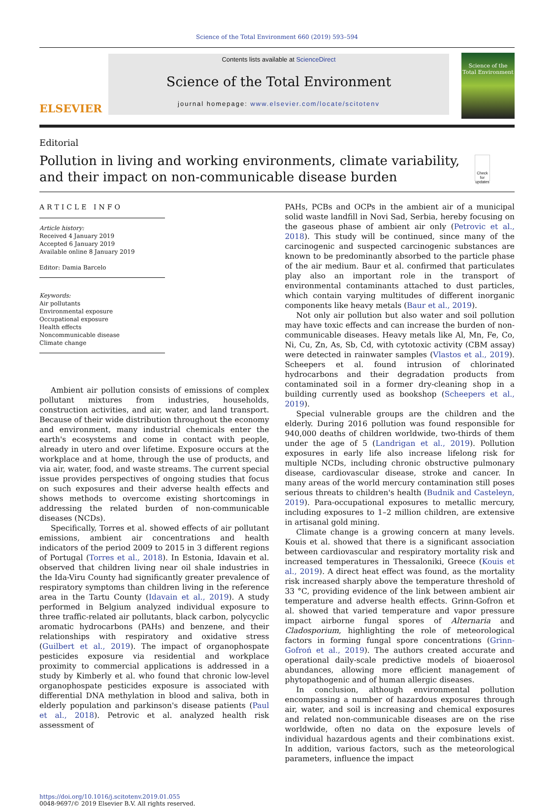Science of the Total Environment 660 (2019) 593–594
ELSEVIER
Contents lists available at ScienceDirect
Science of the Total Environment
journal homepage: www.elsevier.com/locate/scitotenv
Science of the Total Environment
Editorial
Pollution in living and working environments, climate variability, and their impact on non-communicable disease burden
Check for updates
ARTICLE INFO
Article history:
Received 4 January 2019
Accepted 6 January 2019
Available online 8 January 2019
Editor: Damia Barcelo
Keywords:
Air pollutants
Environmental exposure
Occupational exposure
Health effects
Noncommunicable disease
Climate change
Ambient air pollution consists of emissions of complex pollutant mixtures from industries, households, construction activities, and air, water, and land transport. Because of their wide distribution throughout the economy and environment, many industrial chemicals enter the earth's ecosystems and come in contact with people, already in utero and over lifetime. Exposure occurs at the workplace and at home, through the use of products, and via air, water, food, and waste streams. The current special issue provides perspectives of ongoing studies that focus on such exposures and their adverse health effects and shows methods to overcome existing shortcomings in addressing the related burden of non-communicable diseases (NCDs).
Specifically, Torres et al. showed effects of air pollutant emissions, ambient air concentrations and health indicators of the period 2009 to 2015 in 3 different regions of Portugal (Torres et al., 2018). In Estonia, Idavain et al. observed that children living near oil shale industries in the Ida-Viru County had significantly greater prevalence of respiratory symptoms than children living in the reference area in the Tartu County (Idavain et al., 2019). A study performed in Belgium analyzed individual exposure to three traffic-related air pollutants, black carbon, polycyclic aromatic hydrocarbons (PAHs) and benzene, and their relationships with respiratory and oxidative stress (Guilbert et al., 2019). The impact of organophospate pesticides exposure via residential and workplace proximity to commercial applications is addressed in a study by Kimberly et al. who found that chronic low-level organophospate pesticides exposure is associated with differential DNA methylation in blood and saliva, both in elderly population and parkinson's disease patients (Paul et al., 2018). Petrovic et al. analyzed health risk assessment of
PAHs, PCBs and OCPs in the ambient air of a municipal solid waste landfill in Novi Sad, Serbia, hereby focusing on the gaseous phase of ambient air only (Petrovic et al., 2018). This study will be continued, since many of the carcinogenic and suspected carcinogenic substances are known to be predominantly absorbed to the particle phase of the air medium. Baur et al. confirmed that particulates play also an important role in the transport of environmental contaminants attached to dust particles, which contain varying multitudes of different inorganic components like heavy metals (Baur et al., 2019).
Not only air pollution but also water and soil pollution may have toxic effects and can increase the burden of non-communicable diseases. Heavy metals like Al, Mn, Fe, Co, Ni, Cu, Zn, As, Sb, Cd, with cytotoxic activity (CBM assay) were detected in rainwater samples (Vlastos et al., 2019). Scheepers et al. found intrusion of chlorinated hydrocarbons and their degradation products from contaminated soil in a former dry-cleaning shop in a building currently used as bookshop (Scheepers et al., 2019).
Special vulnerable groups are the children and the elderly. During 2016 pollution was found responsible for 940,000 deaths of children worldwide, two-thirds of them under the age of 5 (Landrigan et al., 2019). Pollution exposures in early life also increase lifelong risk for multiple NCDs, including chronic obstructive pulmonary disease, cardiovascular disease, stroke and cancer. In many areas of the world mercury contamination still poses serious threats to children's health (Budnik and Casteleyn, 2019). Para-occupational exposures to metallic mercury, including exposures to 1–2 million children, are extensive in artisanal gold mining.
Climate change is a growing concern at many levels. Kouis et al. showed that there is a significant association between cardiovascular and respiratory mortality risk and increased temperatures in Thessaloniki, Greece (Kouis et al., 2019). A direct heat effect was found, as the mortality risk increased sharply above the temperature threshold of 33 °C, providing evidence of the link between ambient air temperature and adverse health effects. Grinn-Gofron et al. showed that varied temperature and vapor pressure impact airborne fungal spores of Alternaria and Cladosporium, highlighting the role of meteorological factors in forming fungal spore concentrations (Grinn-Gofroń et al., 2019). The authors created accurate and operational daily-scale predictive models of bioaerosol abundances, allowing more efficient management of phytopathogenic and of human allergic diseases.
In conclusion, although environmental pollution encompassing a number of hazardous exposures through air, water, and soil is increasing and chemical exposures and related non-communicable diseases are on the rise worldwide, often no data on the exposure levels of individual hazardous agents and their combinations exist. In addition, various factors, such as the meteorological parameters, influence the impact
https://doi.org/10.1016/j.scitotenv.2019.01.055
0048-9697/© 2019 Elsevier B.V. All rights reserved.